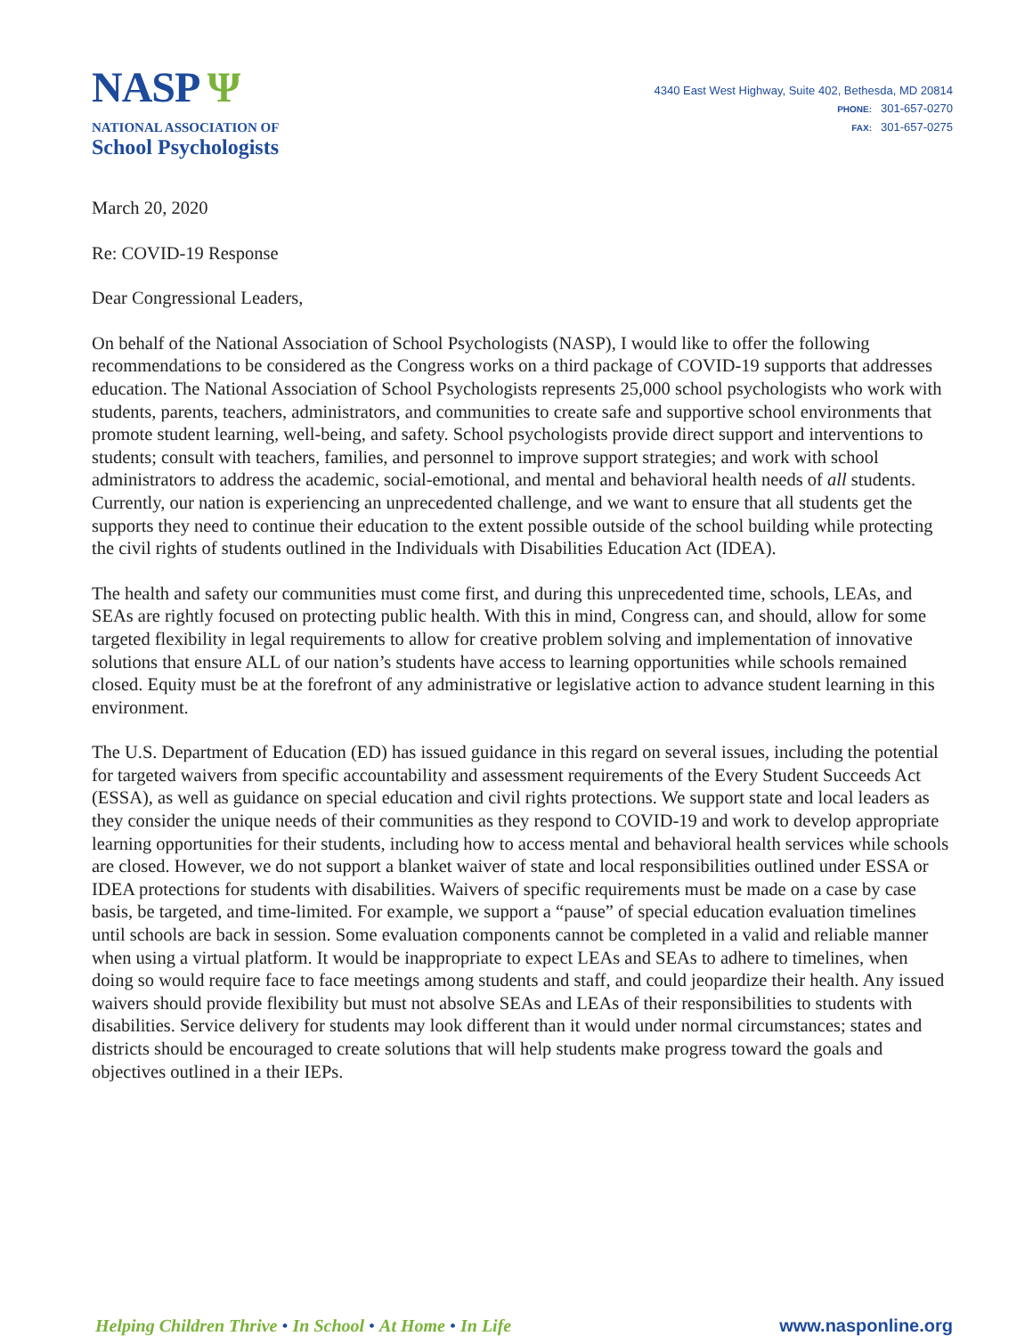NASP Ψ
NATIONAL ASSOCIATION OF
School Psychologists
4340 East West Highway, Suite 402, Bethesda, MD 20814
PHONE: 301-657-0270
FAX: 301-657-0275
March 20, 2020
Re: COVID-19 Response
Dear Congressional Leaders,
On behalf of the National Association of School Psychologists (NASP), I would like to offer the following recommendations to be considered as the Congress works on a third package of COVID-19 supports that addresses education. The National Association of School Psychologists represents 25,000 school psychologists who work with students, parents, teachers, administrators, and communities to create safe and supportive school environments that promote student learning, well-being, and safety. School psychologists provide direct support and interventions to students; consult with teachers, families, and personnel to improve support strategies; and work with school administrators to address the academic, social-emotional, and mental and behavioral health needs of all students. Currently, our nation is experiencing an unprecedented challenge, and we want to ensure that all students get the supports they need to continue their education to the extent possible outside of the school building while protecting the civil rights of students outlined in the Individuals with Disabilities Education Act (IDEA).
The health and safety our communities must come first, and during this unprecedented time, schools, LEAs, and SEAs are rightly focused on protecting public health. With this in mind, Congress can, and should, allow for some targeted flexibility in legal requirements to allow for creative problem solving and implementation of innovative solutions that ensure ALL of our nation’s students have access to learning opportunities while schools remained closed. Equity must be at the forefront of any administrative or legislative action to advance student learning in this environment.
The U.S. Department of Education (ED) has issued guidance in this regard on several issues, including the potential for targeted waivers from specific accountability and assessment requirements of the Every Student Succeeds Act (ESSA), as well as guidance on special education and civil rights protections. We support state and local leaders as they consider the unique needs of their communities as they respond to COVID-19 and work to develop appropriate learning opportunities for their students, including how to access mental and behavioral health services while schools are closed. However, we do not support a blanket waiver of state and local responsibilities outlined under ESSA or IDEA protections for students with disabilities. Waivers of specific requirements must be made on a case by case basis, be targeted, and time-limited. For example, we support a “pause” of special education evaluation timelines until schools are back in session. Some evaluation components cannot be completed in a valid and reliable manner when using a virtual platform. It would be inappropriate to expect LEAs and SEAs to adhere to timelines, when doing so would require face to face meetings among students and staff, and could jeopardize their health. Any issued waivers should provide flexibility but must not absolve SEAs and LEAs of their responsibilities to students with disabilities. Service delivery for students may look different than it would under normal circumstances; states and districts should be encouraged to create solutions that will help students make progress toward the goals and objectives outlined in a their IEPs.
Helping Children Thrive • In School • At Home • In Life www.nasponline.org